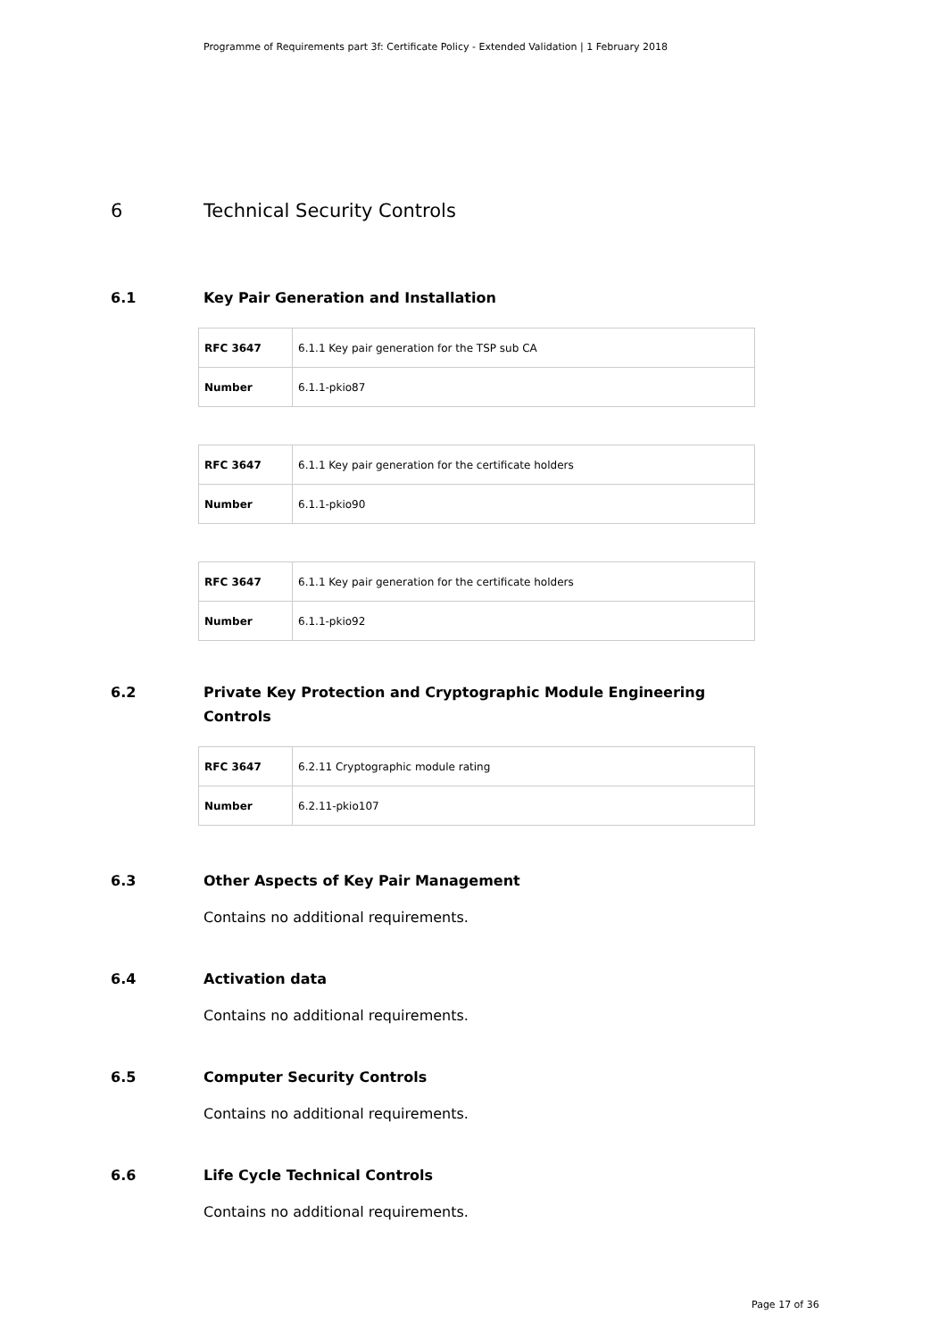Programme of Requirements part 3f: Certificate Policy - Extended Validation | 1 February 2018
6 Technical Security Controls
6.1 Key Pair Generation and Installation
| RFC 3647 | 6.1.1 Key pair generation for the TSP sub CA |
| Number | 6.1.1-pkio87 |
| RFC 3647 | 6.1.1 Key pair generation for the certificate holders |
| Number | 6.1.1-pkio90 |
| RFC 3647 | 6.1.1 Key pair generation for the certificate holders |
| Number | 6.1.1-pkio92 |
6.2 Private Key Protection and Cryptographic Module Engineering Controls
| RFC 3647 | 6.2.11 Cryptographic module rating |
| Number | 6.2.11-pkio107 |
6.3 Other Aspects of Key Pair Management
Contains no additional requirements.
6.4 Activation data
Contains no additional requirements.
6.5 Computer Security Controls
Contains no additional requirements.
6.6 Life Cycle Technical Controls
Contains no additional requirements.
Page 17 of 36